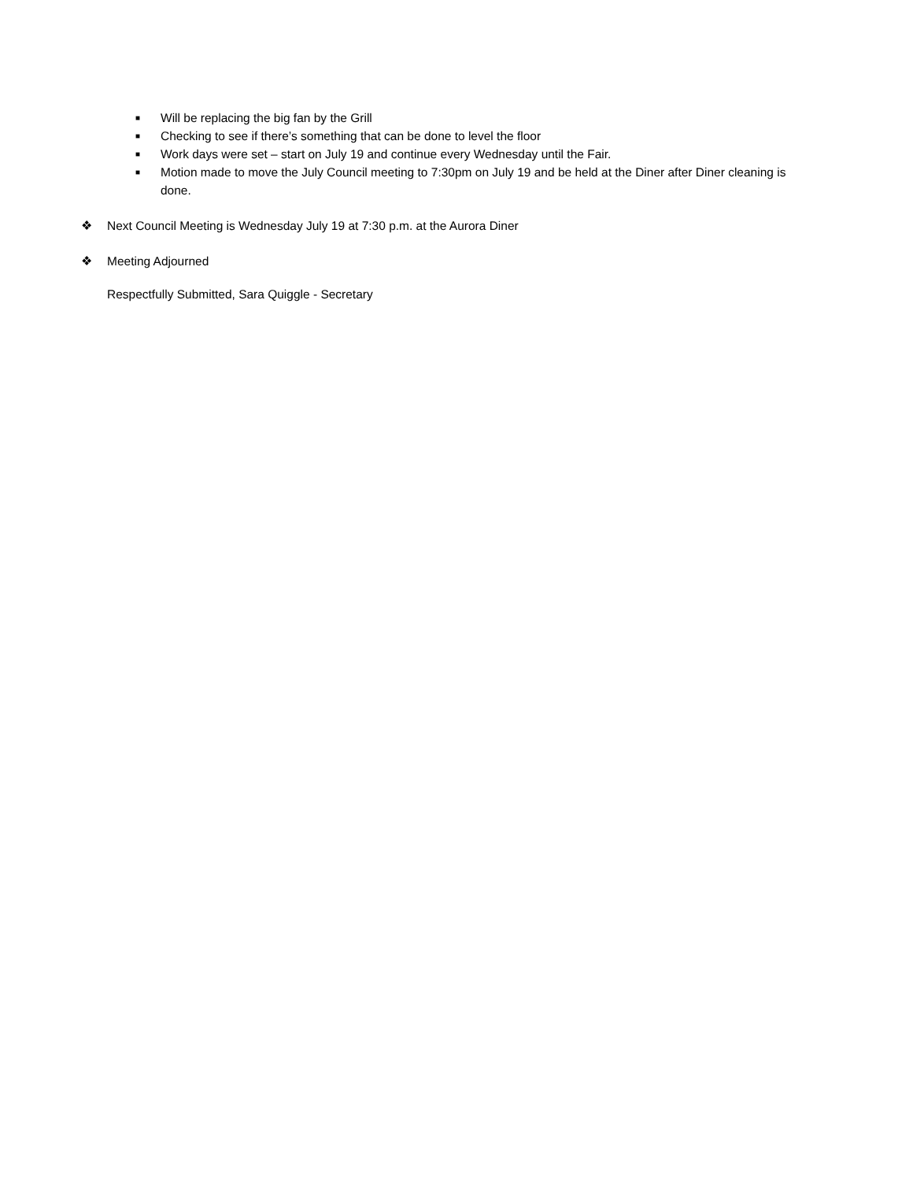■ Will be replacing the big fan by the Grill
■ Checking to see if there’s something that can be done to level the floor
■ Work days were set – start on July 19 and continue every Wednesday until the Fair.
■ Motion made to move the July Council meeting to 7:30pm on July 19 and be held at the Diner after Diner cleaning is done.
❖ Next Council Meeting is Wednesday July 19 at 7:30 p.m. at the Aurora Diner
❖ Meeting Adjourned
Respectfully Submitted, Sara Quiggle - Secretary